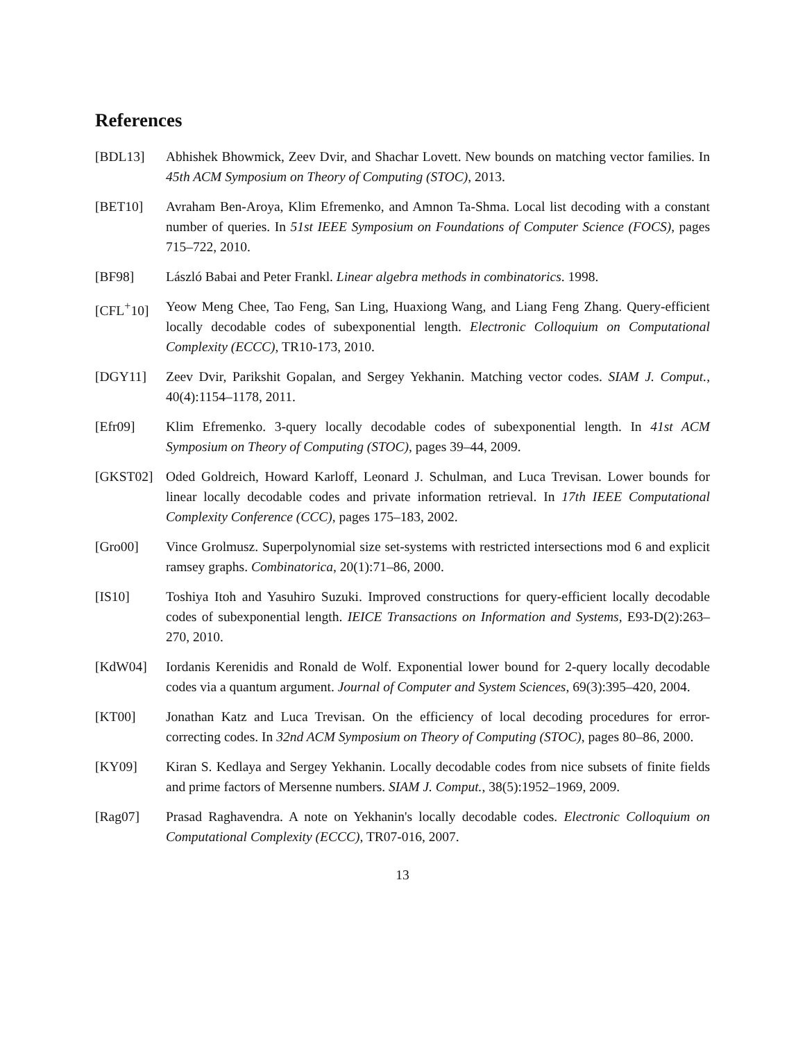References
[BDL13] Abhishek Bhowmick, Zeev Dvir, and Shachar Lovett. New bounds on matching vector families. In 45th ACM Symposium on Theory of Computing (STOC), 2013.
[BET10] Avraham Ben-Aroya, Klim Efremenko, and Amnon Ta-Shma. Local list decoding with a constant number of queries. In 51st IEEE Symposium on Foundations of Computer Science (FOCS), pages 715–722, 2010.
[BF98] László Babai and Peter Frankl. Linear algebra methods in combinatorics. 1998.
[CFL<sup>+</sup>10] Yeow Meng Chee, Tao Feng, San Ling, Huaxiong Wang, and Liang Feng Zhang. Query-efficient locally decodable codes of subexponential length. Electronic Colloquium on Computational Complexity (ECCC), TR10-173, 2010.
[DGY11] Zeev Dvir, Parikshit Gopalan, and Sergey Yekhanin. Matching vector codes. SIAM J. Comput., 40(4):1154–1178, 2011.
[Efr09] Klim Efremenko. 3-query locally decodable codes of subexponential length. In 41st ACM Symposium on Theory of Computing (STOC), pages 39–44, 2009.
[GKST02] Oded Goldreich, Howard Karloff, Leonard J. Schulman, and Luca Trevisan. Lower bounds for linear locally decodable codes and private information retrieval. In 17th IEEE Computational Complexity Conference (CCC), pages 175–183, 2002.
[Gro00] Vince Grolmusz. Superpolynomial size set-systems with restricted intersections mod 6 and explicit ramsey graphs. Combinatorica, 20(1):71–86, 2000.
[IS10] Toshiya Itoh and Yasuhiro Suzuki. Improved constructions for query-efficient locally decodable codes of subexponential length. IEICE Transactions on Information and Systems, E93-D(2):263–270, 2010.
[KdW04] Iordanis Kerenidis and Ronald de Wolf. Exponential lower bound for 2-query locally decodable codes via a quantum argument. Journal of Computer and System Sciences, 69(3):395–420, 2004.
[KT00] Jonathan Katz and Luca Trevisan. On the efficiency of local decoding procedures for error-correcting codes. In 32nd ACM Symposium on Theory of Computing (STOC), pages 80–86, 2000.
[KY09] Kiran S. Kedlaya and Sergey Yekhanin. Locally decodable codes from nice subsets of finite fields and prime factors of Mersenne numbers. SIAM J. Comput., 38(5):1952–1969, 2009.
[Rag07] Prasad Raghavendra. A note on Yekhanin's locally decodable codes. Electronic Colloquium on Computational Complexity (ECCC), TR07-016, 2007.
13